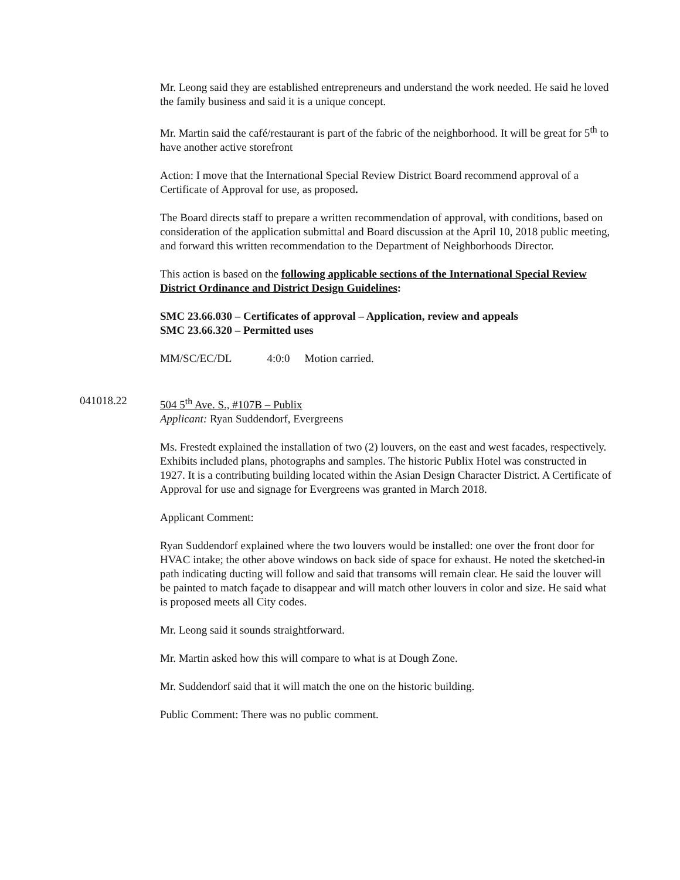Mr. Leong said they are established entrepreneurs and understand the work needed. He said he loved the family business and said it is a unique concept.
Mr. Martin said the café/restaurant is part of the fabric of the neighborhood. It will be great for 5<sup>th</sup> to have another active storefront
Action: I move that the International Special Review District Board recommend approval of a Certificate of Approval for use, as proposed.
The Board directs staff to prepare a written recommendation of approval, with conditions, based on consideration of the application submittal and Board discussion at the April 10, 2018 public meeting, and forward this written recommendation to the Department of Neighborhoods Director.
This action is based on the following applicable sections of the International Special Review District Ordinance and District Design Guidelines:
SMC 23.66.030 – Certificates of approval – Application, review and appeals
SMC 23.66.320 – Permitted uses
MM/SC/EC/DL 4:0:0 Motion carried.
041018.22 504 5<sup>th</sup> Ave. S., #107B – Publix
Applicant: Ryan Suddendorf, Evergreens
Ms. Frestedt explained the installation of two (2) louvers, on the east and west facades, respectively. Exhibits included plans, photographs and samples. The historic Publix Hotel was constructed in 1927. It is a contributing building located within the Asian Design Character District. A Certificate of Approval for use and signage for Evergreens was granted in March 2018.
Applicant Comment:
Ryan Suddendorf explained where the two louvers would be installed: one over the front door for HVAC intake; the other above windows on back side of space for exhaust. He noted the sketched-in path indicating ducting will follow and said that transoms will remain clear. He said the louver will be painted to match façade to disappear and will match other louvers in color and size. He said what is proposed meets all City codes.
Mr. Leong said it sounds straightforward.
Mr. Martin asked how this will compare to what is at Dough Zone.
Mr. Suddendorf said that it will match the one on the historic building.
Public Comment: There was no public comment.